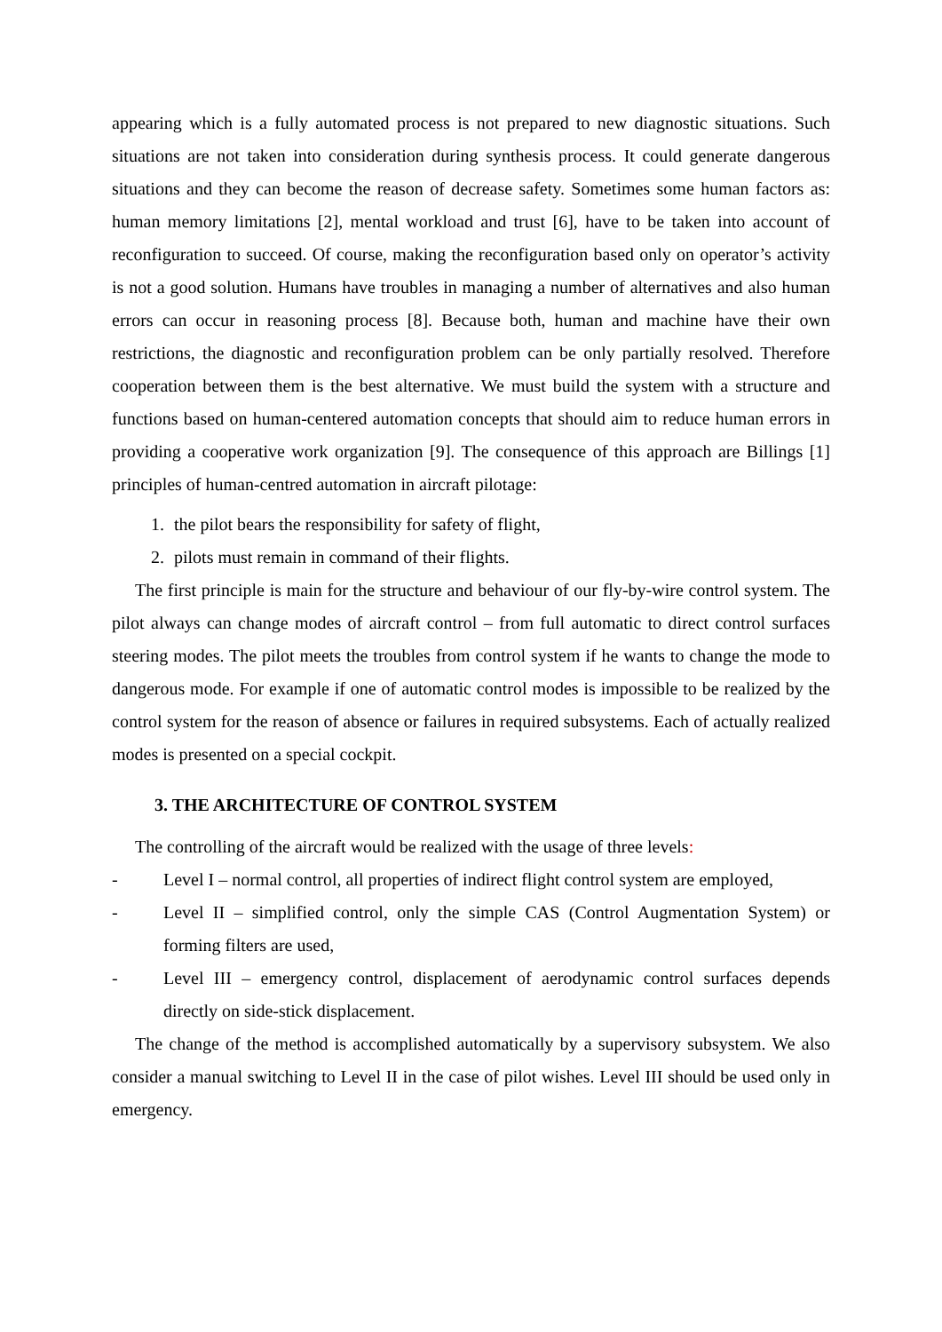appearing which is a fully automated process is not prepared to new diagnostic situations. Such situations are not taken into consideration during synthesis process. It could generate dangerous situations and they can become the reason of decrease safety. Sometimes some human factors as: human memory limitations [2], mental workload and trust [6], have to be taken into account of reconfiguration to succeed. Of course, making the reconfiguration based only on operator’s activity is not a good solution. Humans have troubles in managing a number of alternatives and also human errors can occur in reasoning process [8]. Because both, human and machine have their own restrictions, the diagnostic and reconfiguration problem can be only partially resolved. Therefore cooperation between them is the best alternative. We must build the system with a structure and functions based on human-centered automation concepts that should aim to reduce human errors in providing a cooperative work organization [9]. The consequence of this approach are Billings [1] principles of human-centred automation in aircraft pilotage:
1. the pilot bears the responsibility for safety of flight,
2. pilots must remain in command of their flights.
The first principle is main for the structure and behaviour of our fly-by-wire control system. The pilot always can change modes of aircraft control – from full automatic to direct control surfaces steering modes. The pilot meets the troubles from control system if he wants to change the mode to dangerous mode. For example if one of automatic control modes is impossible to be realized by the control system for the reason of absence or failures in required subsystems. Each of actually realized modes is presented on a special cockpit.
3. THE ARCHITECTURE OF CONTROL SYSTEM
The controlling of the aircraft would be realized with the usage of three levels:
- Level I – normal control, all properties of indirect flight control system are employed,
- Level II – simplified control, only the simple CAS (Control Augmentation System) or forming filters are used,
- Level III – emergency control, displacement of aerodynamic control surfaces depends directly on side-stick displacement.
The change of the method is accomplished automatically by a supervisory subsystem. We also consider a manual switching to Level II in the case of pilot wishes. Level III should be used only in emergency.